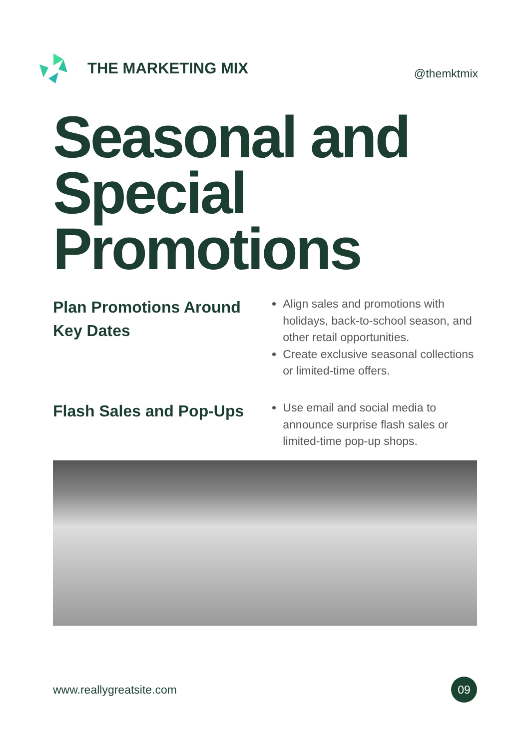THE MARKETING MIX
@themktmix
Seasonal and
Special
Promotions
Plan Promotions Around Key Dates
Align sales and promotions with holidays, back-to-school season, and other retail opportunities.
Create exclusive seasonal collections or limited-time offers.
Flash Sales and Pop-Ups
Use email and social media to announce surprise flash sales or limited-time pop-up shops.
www.reallygreatsite.com 09